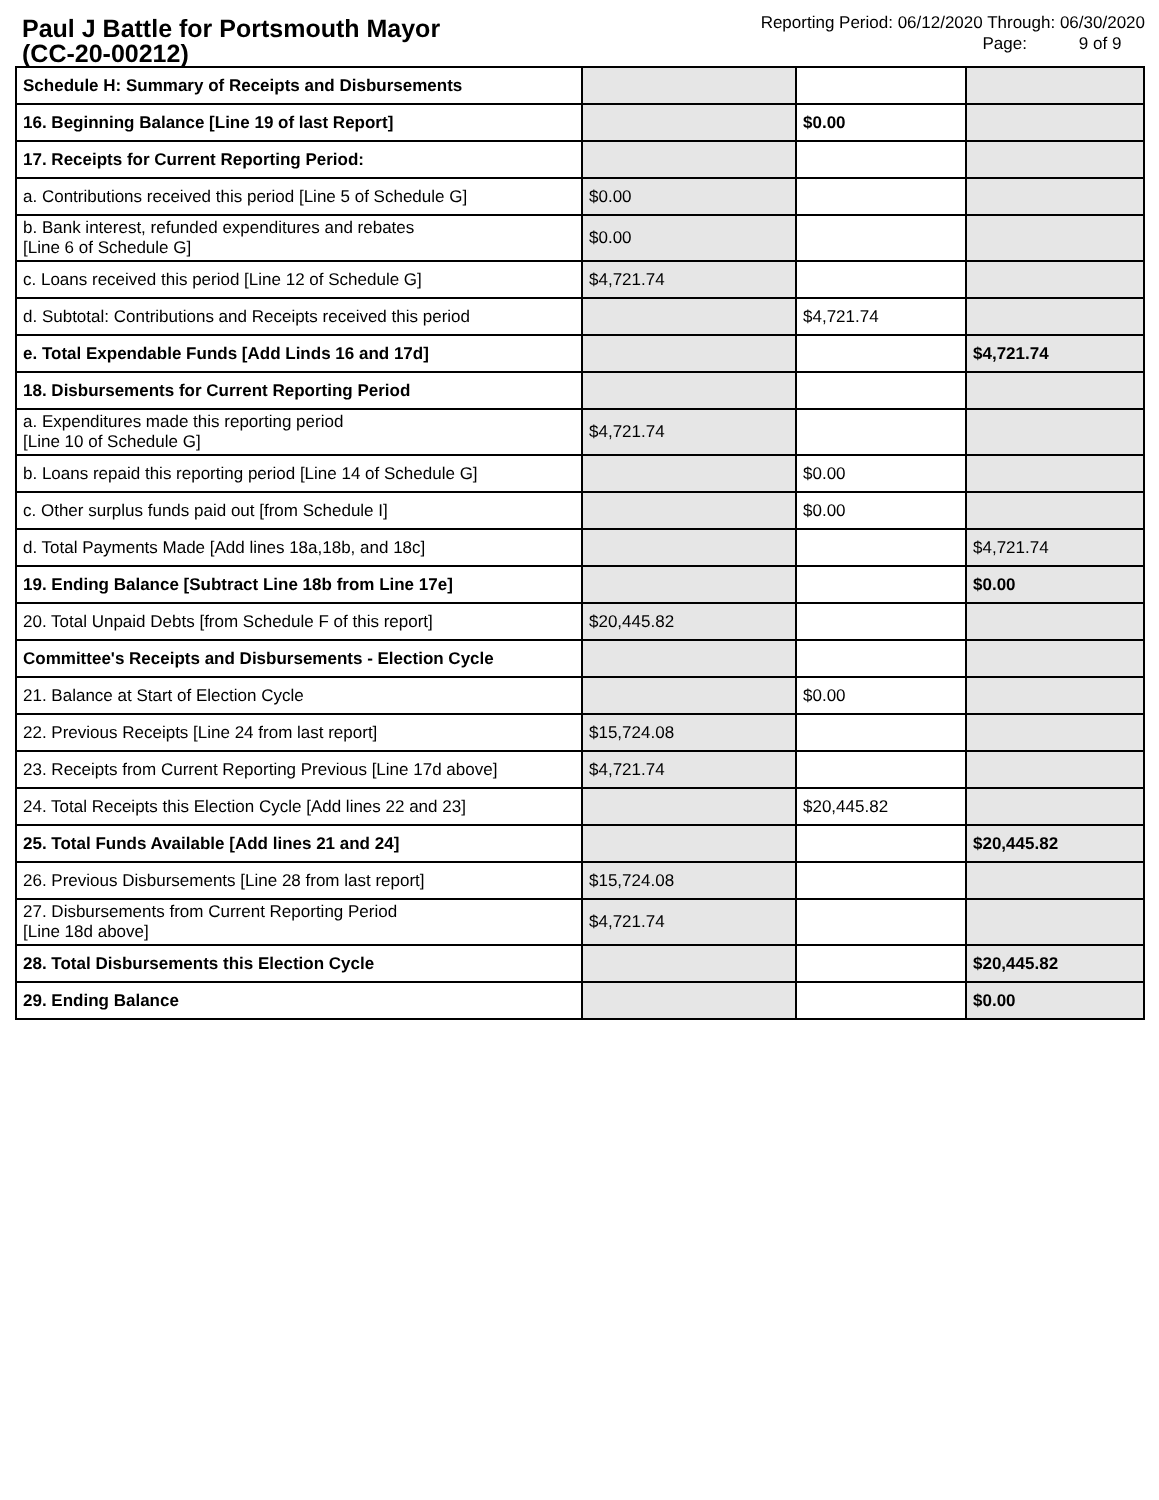Paul J Battle for Portsmouth Mayor
(CC-20-00212)
Reporting Period: 06/12/2020 Through: 06/30/2020
Page: 9 of 9
| Schedule H: Summary of Receipts and Disbursements | | | |
| 16. Beginning Balance [Line 19 of last Report] | | $0.00 | |
| 17. Receipts for Current Reporting Period: | | | |
| a. Contributions received this period [Line 5 of Schedule G] | $0.00 | | |
| b. Bank interest, refunded expenditures and rebates [Line 6 of Schedule G] | $0.00 | | |
| c. Loans received this period [Line 12 of Schedule G] | $4,721.74 | | |
| d. Subtotal: Contributions and Receipts received this period | | $4,721.74 | |
| e. Total Expendable Funds [Add Linds 16 and 17d] | | | $4,721.74 |
| 18. Disbursements for Current Reporting Period | | | |
| a. Expenditures made this reporting period [Line 10 of Schedule G] | $4,721.74 | | |
| b. Loans repaid this reporting period [Line 14 of Schedule G] | | $0.00 | |
| c. Other surplus funds paid out [from Schedule I] | | $0.00 | |
| d. Total Payments Made [Add lines 18a,18b, and 18c] | | | $4,721.74 |
| 19. Ending Balance [Subtract Line 18b from Line 17e] | | | $0.00 |
| 20. Total Unpaid Debts [from Schedule F of this report] | $20,445.82 | | |
| Committee's Receipts and Disbursements - Election Cycle | | | |
| 21. Balance at Start of Election Cycle | | $0.00 | |
| 22. Previous Receipts [Line 24 from last report] | $15,724.08 | | |
| 23. Receipts from Current Reporting Previous [Line 17d above] | $4,721.74 | | |
| 24. Total Receipts this Election Cycle [Add lines 22 and 23] | | $20,445.82 | |
| 25. Total Funds Available [Add lines 21 and 24] | | | $20,445.82 |
| 26. Previous Disbursements [Line 28 from last report] | $15,724.08 | | |
| 27. Disbursements from Current Reporting Period [Line 18d above] | $4,721.74 | | |
| 28. Total Disbursements this Election Cycle | | | $20,445.82 |
| 29. Ending Balance | | | $0.00 |